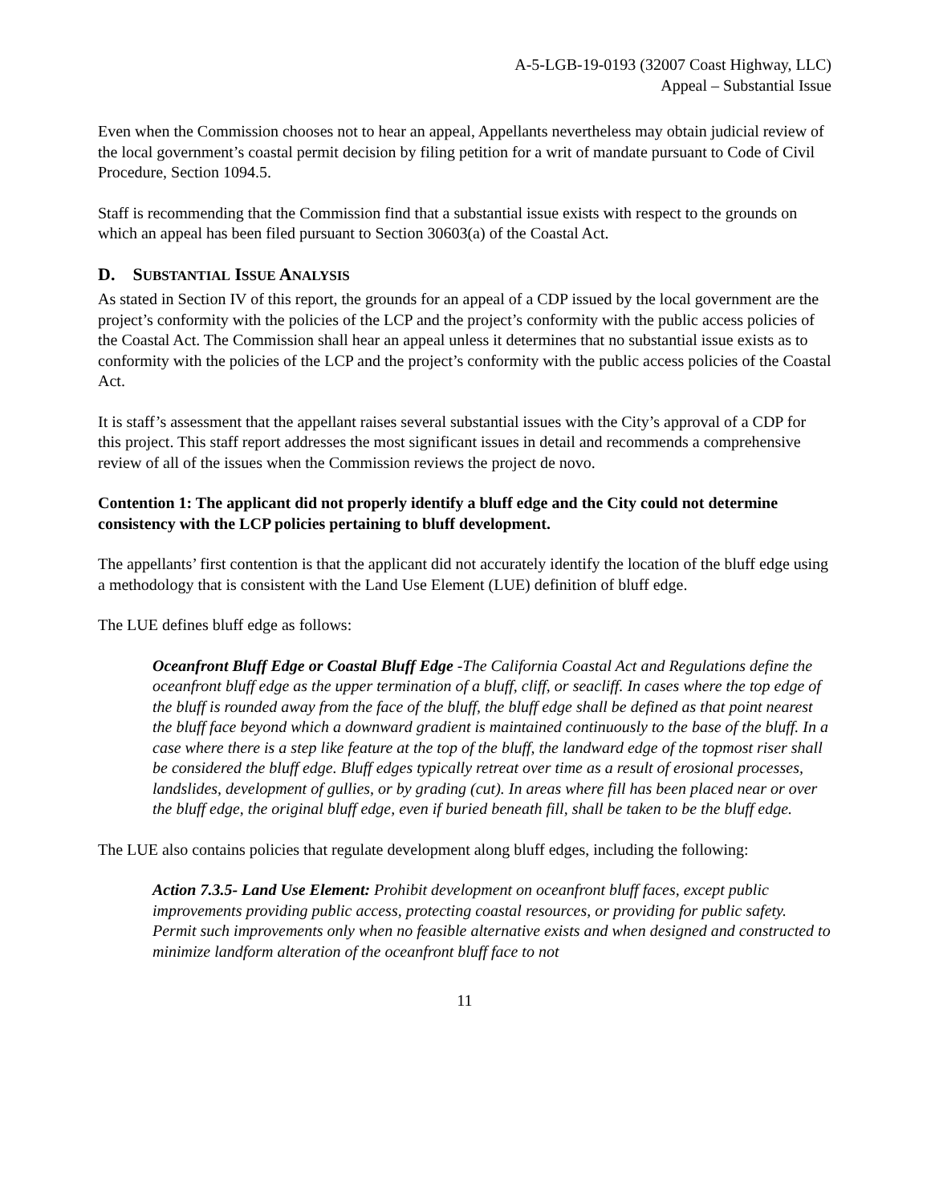A-5-LGB-19-0193 (32007 Coast Highway, LLC)
Appeal – Substantial Issue
Even when the Commission chooses not to hear an appeal, Appellants nevertheless may obtain judicial review of the local government’s coastal permit decision by filing petition for a writ of mandate pursuant to Code of Civil Procedure, Section 1094.5.
Staff is recommending that the Commission find that a substantial issue exists with respect to the grounds on which an appeal has been filed pursuant to Section 30603(a) of the Coastal Act.
D. SUBSTANTIAL ISSUE ANALYSIS
As stated in Section IV of this report, the grounds for an appeal of a CDP issued by the local government are the project’s conformity with the policies of the LCP and the project’s conformity with the public access policies of the Coastal Act. The Commission shall hear an appeal unless it determines that no substantial issue exists as to conformity with the policies of the LCP and the project’s conformity with the public access policies of the Coastal Act.
It is staff’s assessment that the appellant raises several substantial issues with the City’s approval of a CDP for this project. This staff report addresses the most significant issues in detail and recommends a comprehensive review of all of the issues when the Commission reviews the project de novo.
Contention 1: The applicant did not properly identify a bluff edge and the City could not determine consistency with the LCP policies pertaining to bluff development.
The appellants’ first contention is that the applicant did not accurately identify the location of the bluff edge using a methodology that is consistent with the Land Use Element (LUE) definition of bluff edge.
The LUE defines bluff edge as follows:
Oceanfront Bluff Edge or Coastal Bluff Edge -The California Coastal Act and Regulations define the oceanfront bluff edge as the upper termination of a bluff, cliff, or seacliff. In cases where the top edge of the bluff is rounded away from the face of the bluff, the bluff edge shall be defined as that point nearest the bluff face beyond which a downward gradient is maintained continuously to the base of the bluff. In a case where there is a step like feature at the top of the bluff, the landward edge of the topmost riser shall be considered the bluff edge. Bluff edges typically retreat over time as a result of erosional processes, landslides, development of gullies, or by grading (cut). In areas where fill has been placed near or over the bluff edge, the original bluff edge, even if buried beneath fill, shall be taken to be the bluff edge.
The LUE also contains policies that regulate development along bluff edges, including the following:
Action 7.3.5- Land Use Element: Prohibit development on oceanfront bluff faces, except public improvements providing public access, protecting coastal resources, or providing for public safety. Permit such improvements only when no feasible alternative exists and when designed and constructed to minimize landform alteration of the oceanfront bluff face to not
11